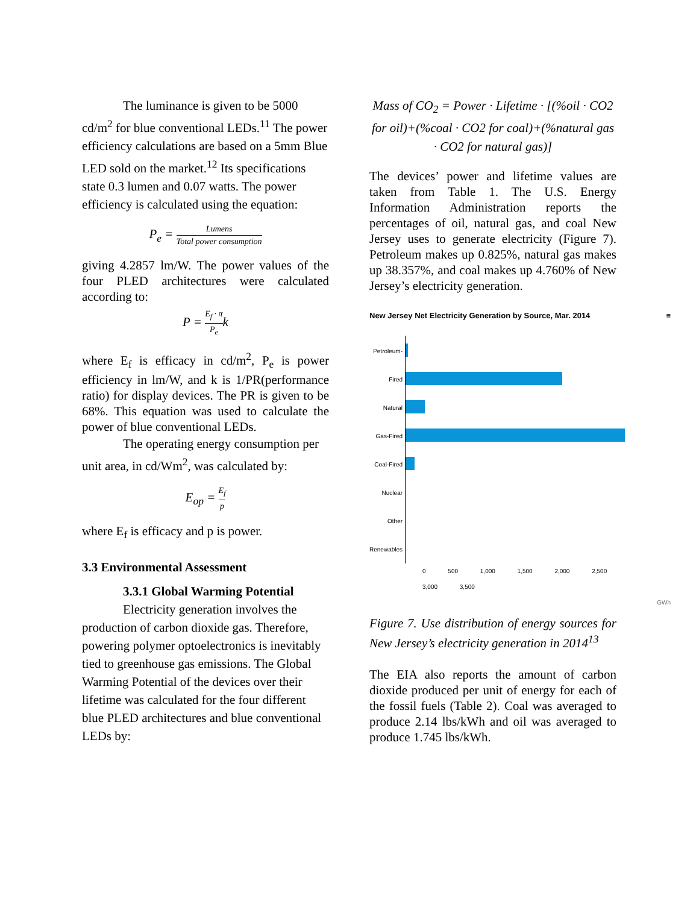The luminance is given to be 5000 cd/m<sup>2</sup> for blue conventional LEDs.<sup>11</sup> The power efficiency calculations are based on a 5mm Blue LED sold on the market.<sup>12</sup> Its specifications state 0.3 lumen and 0.07 watts. The power efficiency is calculated using the equation:
P<sub>e</sub> = Lumens Total power consumption
giving 4.2857 lm/W. The power values of the four PLED architectures were calculated according to:
P = E<sub>f</sub> · π P<sub>e</sub>k
where E<sub>f</sub> is efficacy in cd/m<sup>2</sup>, P<sub>e</sub> is power efficiency in lm/W, and k is 1/PR(performance ratio) for display devices. The PR is given to be 68%. This equation was used to calculate the power of blue conventional LEDs.
The operating energy consumption per unit area, in cd/Wm<sup>2</sup>, was calculated by:
E<sub>op</sub> = E<sub>f</sub> p
where E<sub>f</sub> is efficacy and p is power.
3.3 Environmental Assessment
3.3.1 Global Warming Potential
Electricity generation involves the production of carbon dioxide gas. Therefore, powering polymer optoelectronics is inevitably tied to greenhouse gas emissions. The Global Warming Potential of the devices over their lifetime was calculated for the four different blue PLED architectures and blue conventional LEDs by:
Mass of CO<sub>2</sub> = Power · Lifetime · [(%oil · CO2 for oil)+(%coal · CO2 for coal)+(%natural gas · CO2 for natural gas)]
The devices’ power and lifetime values are taken from Table 1. The U.S. Energy Information Administration reports the percentages of oil, natural gas, and coal New Jersey uses to generate electricity (Figure 7). Petroleum makes up 0.825%, natural gas makes up 38.357%, and coal makes up 4.760% of New Jersey’s electricity generation.
New Jersey Net Electricity Generation by Source, Mar. 2014 ≡
Petroleum-Fired
Natural Gas-Fired
Coal-Fired
Nuclear
Other Renewables
0 500 1,000 1,500 2,000 2,500 3,000 3,500
GWh
Figure 7. Use distribution of energy sources for New Jersey’s electricity generation in 2014<sup>13</sup>
The EIA also reports the amount of carbon dioxide produced per unit of energy for each of the fossil fuels (Table 2). Coal was averaged to produce 2.14 lbs/kWh and oil was averaged to produce 1.745 lbs/kWh.